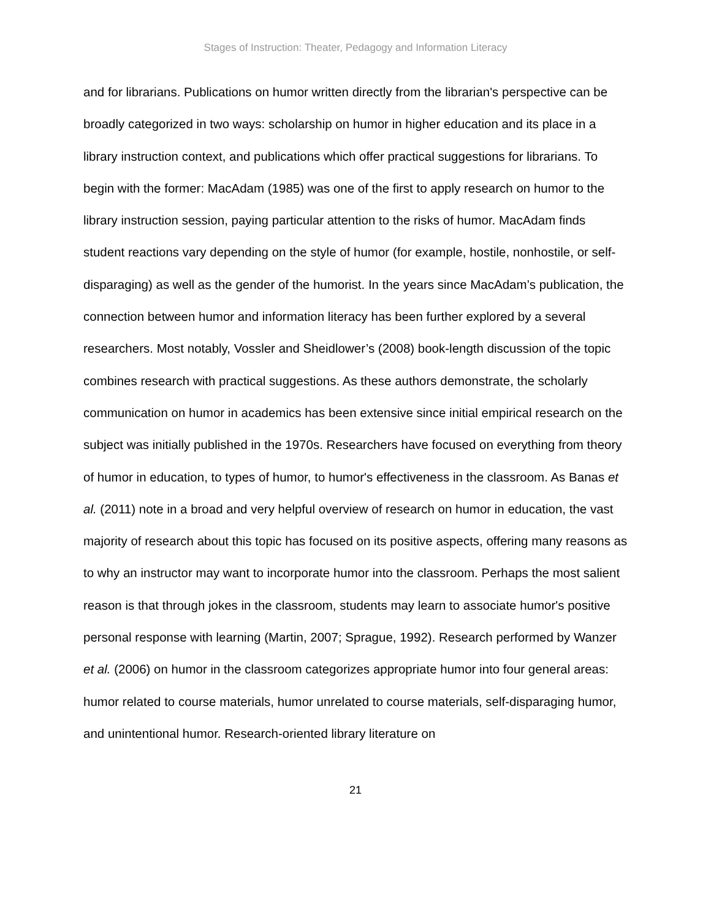Stages of Instruction: Theater, Pedagogy and Information Literacy
and for librarians. Publications on humor written directly from the librarian's perspective can be broadly categorized in two ways: scholarship on humor in higher education and its place in a library instruction context, and publications which offer practical suggestions for librarians. To begin with the former: MacAdam (1985) was one of the first to apply research on humor to the library instruction session, paying particular attention to the risks of humor. MacAdam finds student reactions vary depending on the style of humor (for example, hostile, nonhostile, or self-disparaging) as well as the gender of the humorist. In the years since MacAdam’s publication, the connection between humor and information literacy has been further explored by a several researchers. Most notably, Vossler and Sheidlower’s (2008) book-length discussion of the topic combines research with practical suggestions. As these authors demonstrate, the scholarly communication on humor in academics has been extensive since initial empirical research on the subject was initially published in the 1970s. Researchers have focused on everything from theory of humor in education, to types of humor, to humor's effectiveness in the classroom. As Banas et al. (2011) note in a broad and very helpful overview of research on humor in education, the vast majority of research about this topic has focused on its positive aspects, offering many reasons as to why an instructor may want to incorporate humor into the classroom. Perhaps the most salient reason is that through jokes in the classroom, students may learn to associate humor's positive personal response with learning (Martin, 2007; Sprague, 1992). Research performed by Wanzer et al. (2006) on humor in the classroom categorizes appropriate humor into four general areas: humor related to course materials, humor unrelated to course materials, self-disparaging humor, and unintentional humor. Research-oriented library literature on
21